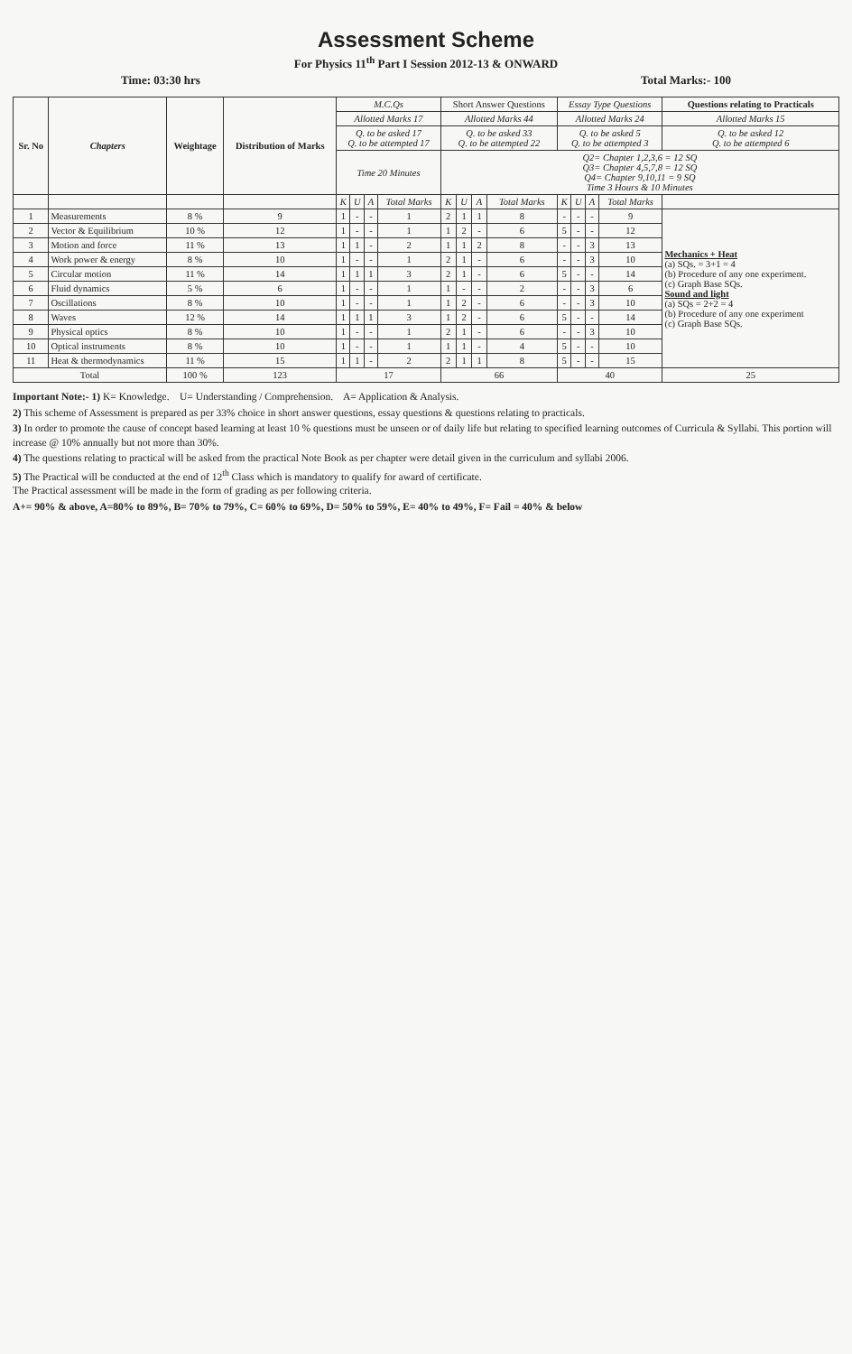Assessment Scheme
For Physics 11<sup>th</sup> Part I Session 2012-13 & ONWARD
Time: 03:30 hrs Total Marks:- 100
| Sr. No | Chapters | Weightage | Distribution of Marks | M.C.Qs | | | | Short Answer Questions | | | | Essay Type Questions | | | | Questions relating to Practicals |
| --- | --- | --- | --- | --- | --- | --- | --- | --- | --- | --- | --- | --- | --- | --- | --- | --- |
| | | | | Allotted Marks 17 | | | | Allotted Marks 44 | | | | Allotted Marks 24 | | | | Allotted Marks 15 |
| | | | | Q. to be asked 17 Q. to be attempted 17 | | | | Q. to be asked 33 Q. to be attempted 22 | | | | Q. to be asked 5 Q. to be attempted 3 | | | | Q. to be asked 12 Q. to be attempted 6 |
| | | | | Time 20 Minutes | | | | Q2= Chapter 1,2,3,6 = 12 SQ Q3= Chapter 4,5,7,8 = 12 SQ Q4= Chapter 9,10,11 = 9 SQ Time 3 Hours & 10 Minutes | | | | | | | | |
| | | | | K | U | A | Total Marks | K | U | A | Total Marks | K | U | A | Total Marks | |
| 1 | Measurements | 8 % | 9 | 1 | - | - | 1 | 2 | 1 | 1 | 8 | - | - | - | 9 | Mechanics + Heat (a) SQs. = 3+1 = 4 (b) Procedure of any one experiment. (c) Graph Base SQs. Sound and light (a) SQs = 2+2 = 4 (b) Procedure of any one experiment (c) Graph Base SQs. |
| 2 | Vector & Equilibrium | 10 % | 12 | 1 | - | - | 1 | 1 | 2 | - | 6 | 5 | - | - | 12 | |
| 3 | Motion and force | 11 % | 13 | 1 | 1 | - | 2 | 1 | 1 | 2 | 8 | - | - | 3 | 13 | |
| 4 | Work power & energy | 8 % | 10 | 1 | - | - | 1 | 2 | 1 | - | 6 | - | - | 3 | 10 | |
| 5 | Circular motion | 11 % | 14 | 1 | 1 | 1 | 3 | 2 | 1 | - | 6 | 5 | - | - | 14 | |
| 6 | Fluid dynamics | 5 % | 6 | 1 | - | - | 1 | 1 | - | - | 2 | - | - | 3 | 6 | |
| 7 | Oscillations | 8 % | 10 | 1 | - | - | 1 | 1 | 2 | - | 6 | - | - | 3 | 10 | |
| 8 | Waves | 12 % | 14 | 1 | 1 | 1 | 3 | 1 | 2 | - | 6 | 5 | - | - | 14 | |
| 9 | Physical optics | 8 % | 10 | 1 | - | - | 1 | 2 | 1 | - | 6 | - | - | 3 | 10 | |
| 10 | Optical instruments | 8 % | 10 | 1 | - | - | 1 | 1 | 1 | - | 4 | 5 | - | - | 10 | |
| 11 | Heat & thermodynamics | 11 % | 15 | 1 | 1 | - | 2 | 2 | 1 | 1 | 8 | 5 | - | - | 15 | |
| Total | | 100 % | 123 | 17 | | | | 66 | | | | 40 | | | | 25 |
Important Note:- 1) K= Knowledge. U= Understanding / Comprehension. A= Application & Analysis.
2) This scheme of Assessment is prepared as per 33% choice in short answer questions, essay questions & questions relating to practicals.
3) In order to promote the cause of concept based learning at least 10 % questions must be unseen or of daily life but relating to specified learning outcomes of Curricula & Syllabi. This portion will increase @ 10% annually but not more than 30%.
4) The questions relating to practical will be asked from the practical Note Book as per chapter were detail given in the curriculum and syllabi 2006.
5) The Practical will be conducted at the end of 12<sup>th</sup> Class which is mandatory to qualify for award of certificate.
The Practical assessment will be made in the form of grading as per following criteria.
A+= 90% & above, A=80% to 89%, B= 70% to 79%, C= 60% to 69%, D= 50% to 59%, E= 40% to 49%, F= Fail = 40% & below